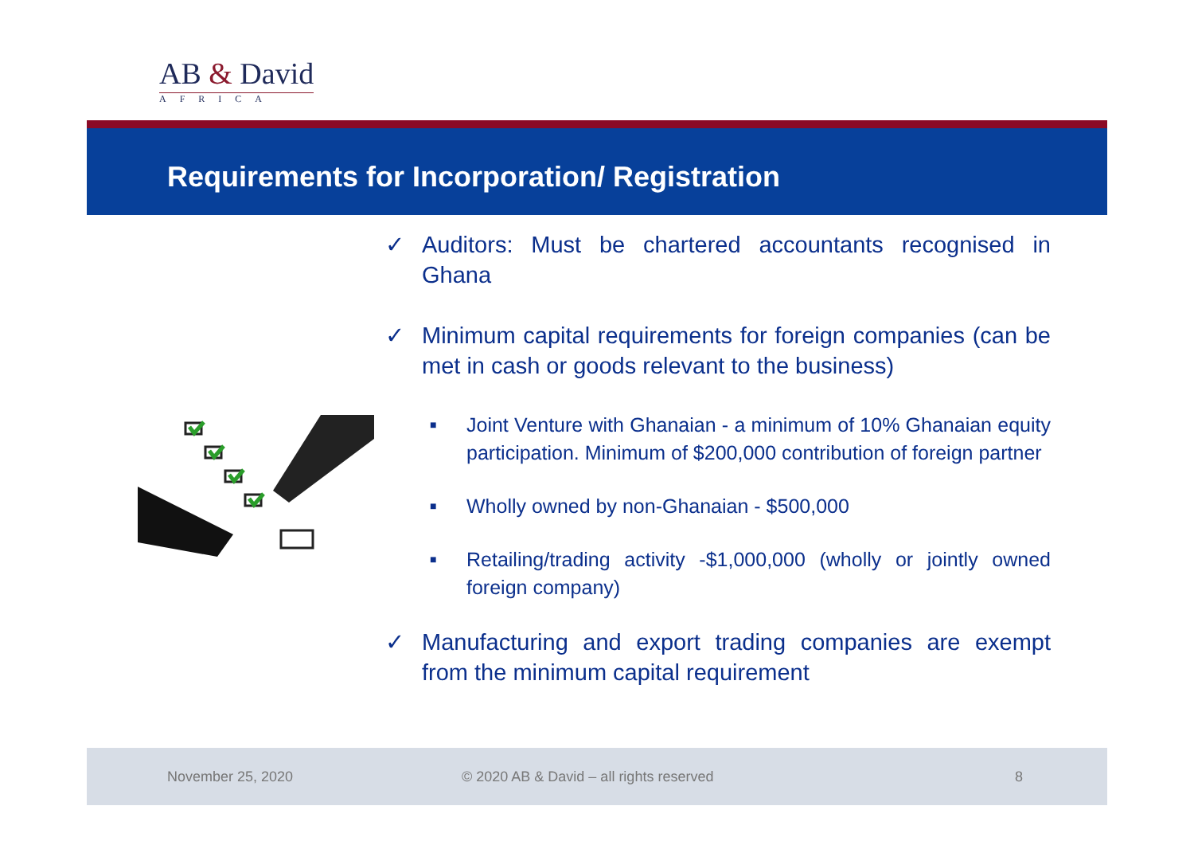AB & David
AFRICA
Requirements for Incorporation/ Registration
✓ Auditors: Must be chartered accountants recognised in Ghana
✓ Minimum capital requirements for foreign companies (can be met in cash or goods relevant to the business)
■ Joint Venture with Ghanaian - a minimum of 10% Ghanaian equity participation. Minimum of $200,000 contribution of foreign partner
■ Wholly owned by non-Ghanaian - $500,000
■ Retailing/trading activity -$1,000,000 (wholly or jointly owned foreign company)
✓ Manufacturing and export trading companies are exempt from the minimum capital requirement
November 25, 2020 © 2020 AB & David – all rights reserved 8